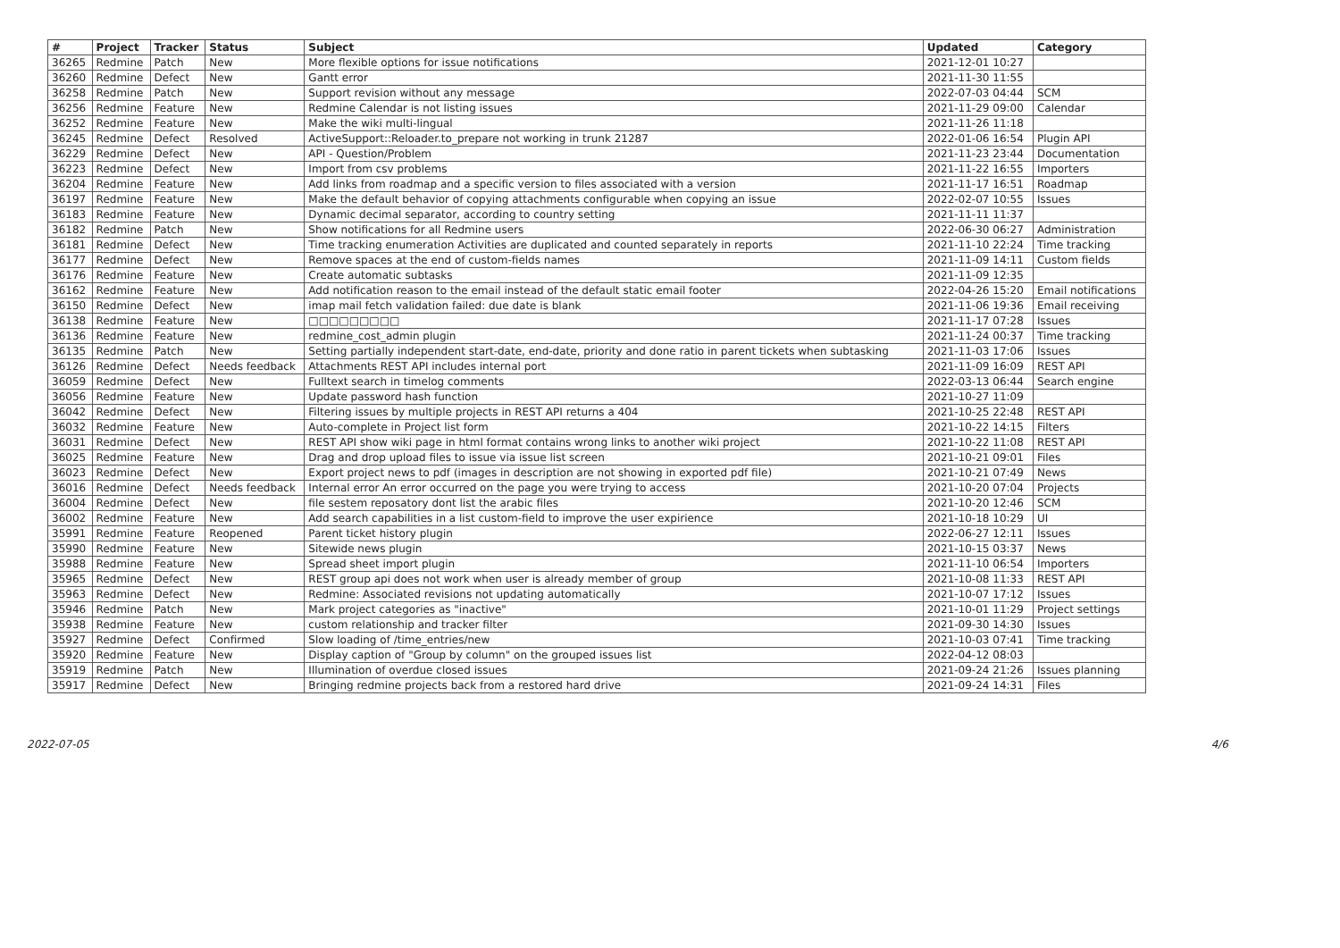| # | Project | Tracker | Status | Subject | Updated | Category |
| --- | --- | --- | --- | --- | --- | --- |
| 36265 | Redmine | Patch | New | More flexible options for issue notifications | 2021-12-01 10:27 | |
| 36260 | Redmine | Defect | New | Gantt error | 2021-11-30 11:55 | |
| 36258 | Redmine | Patch | New | Support revision without any message | 2022-07-03 04:44 | SCM |
| 36256 | Redmine | Feature | New | Redmine Calendar is not listing issues | 2021-11-29 09:00 | Calendar |
| 36252 | Redmine | Feature | New | Make the wiki multi-lingual | 2021-11-26 11:18 | |
| 36245 | Redmine | Defect | Resolved | ActiveSupport::Reloader.to_prepare not working in trunk 21287 | 2022-01-06 16:54 | Plugin API |
| 36229 | Redmine | Defect | New | API - Question/Problem | 2021-11-23 23:44 | Documentation |
| 36223 | Redmine | Defect | New | Import from csv problems | 2021-11-22 16:55 | Importers |
| 36204 | Redmine | Feature | New | Add links from roadmap and a specific version to files associated with a version | 2021-11-17 16:51 | Roadmap |
| 36197 | Redmine | Feature | New | Make the default behavior of copying attachments configurable when copying an issue | 2022-02-07 10:55 | Issues |
| 36183 | Redmine | Feature | New | Dynamic decimal separator, according to country setting | 2021-11-11 11:37 | |
| 36182 | Redmine | Patch | New | Show notifications for all Redmine users | 2022-06-30 06:27 | Administration |
| 36181 | Redmine | Defect | New | Time tracking enumeration Activities are duplicated and counted separately in reports | 2021-11-10 22:24 | Time tracking |
| 36177 | Redmine | Defect | New | Remove spaces at the end of custom-fields names | 2021-11-09 14:11 | Custom fields |
| 36176 | Redmine | Feature | New | Create automatic subtasks | 2021-11-09 12:35 | |
| 36162 | Redmine | Feature | New | Add notification reason to the email instead of the default static email footer | 2022-04-26 15:20 | Email notifications |
| 36150 | Redmine | Defect | New | imap mail fetch validation failed: due date is blank | 2021-11-06 19:36 | Email receiving |
| 36138 | Redmine | Feature | New | □□□□□□□□□ | 2021-11-17 07:28 | Issues |
| 36136 | Redmine | Feature | New | redmine_cost_admin plugin | 2021-11-24 00:37 | Time tracking |
| 36135 | Redmine | Patch | New | Setting partially independent start-date, end-date, priority and done ratio in parent tickets when subtasking | 2021-11-03 17:06 | Issues |
| 36126 | Redmine | Defect | Needs feedback | Attachments REST API includes internal port | 2021-11-09 16:09 | REST API |
| 36059 | Redmine | Defect | New | Fulltext search in timelog comments | 2022-03-13 06:44 | Search engine |
| 36056 | Redmine | Feature | New | Update password hash function | 2021-10-27 11:09 | |
| 36042 | Redmine | Defect | New | Filtering issues by multiple projects in REST API returns a 404 | 2021-10-25 22:48 | REST API |
| 36032 | Redmine | Feature | New | Auto-complete in Project list form | 2021-10-22 14:15 | Filters |
| 36031 | Redmine | Defect | New | REST API show wiki page in html format contains wrong links to another wiki project | 2021-10-22 11:08 | REST API |
| 36025 | Redmine | Feature | New | Drag and drop upload files to issue via issue list screen | 2021-10-21 09:01 | Files |
| 36023 | Redmine | Defect | New | Export project news to pdf (images in description are not showing in exported pdf file) | 2021-10-21 07:49 | News |
| 36016 | Redmine | Defect | Needs feedback | Internal error An error occurred on the page you were trying to access | 2021-10-20 07:04 | Projects |
| 36004 | Redmine | Defect | New | file sestem reposatory dont list the arabic files | 2021-10-20 12:46 | SCM |
| 36002 | Redmine | Feature | New | Add search capabilities in a list custom-field to improve the user expirience | 2021-10-18 10:29 | UI |
| 35991 | Redmine | Feature | Reopened | Parent ticket history plugin | 2022-06-27 12:11 | Issues |
| 35990 | Redmine | Feature | New | Sitewide news plugin | 2021-10-15 03:37 | News |
| 35988 | Redmine | Feature | New | Spread sheet import plugin | 2021-11-10 06:54 | Importers |
| 35965 | Redmine | Defect | New | REST group api does not work when user is already member of group | 2021-10-08 11:33 | REST API |
| 35963 | Redmine | Defect | New | Redmine: Associated revisions not updating automatically | 2021-10-07 17:12 | Issues |
| 35946 | Redmine | Patch | New | Mark project categories as "inactive" | 2021-10-01 11:29 | Project settings |
| 35938 | Redmine | Feature | New | custom relationship and tracker filter | 2021-09-30 14:30 | Issues |
| 35927 | Redmine | Defect | Confirmed | Slow loading of /time_entries/new | 2021-10-03 07:41 | Time tracking |
| 35920 | Redmine | Feature | New | Display caption of "Group by column" on the grouped issues list | 2022-04-12 08:03 | |
| 35919 | Redmine | Patch | New | Illumination of overdue closed issues | 2021-09-24 21:26 | Issues planning |
| 35917 | Redmine | Defect | New | Bringing redmine projects back from a restored hard drive | 2021-09-24 14:31 | Files |
2022-07-05 4/6